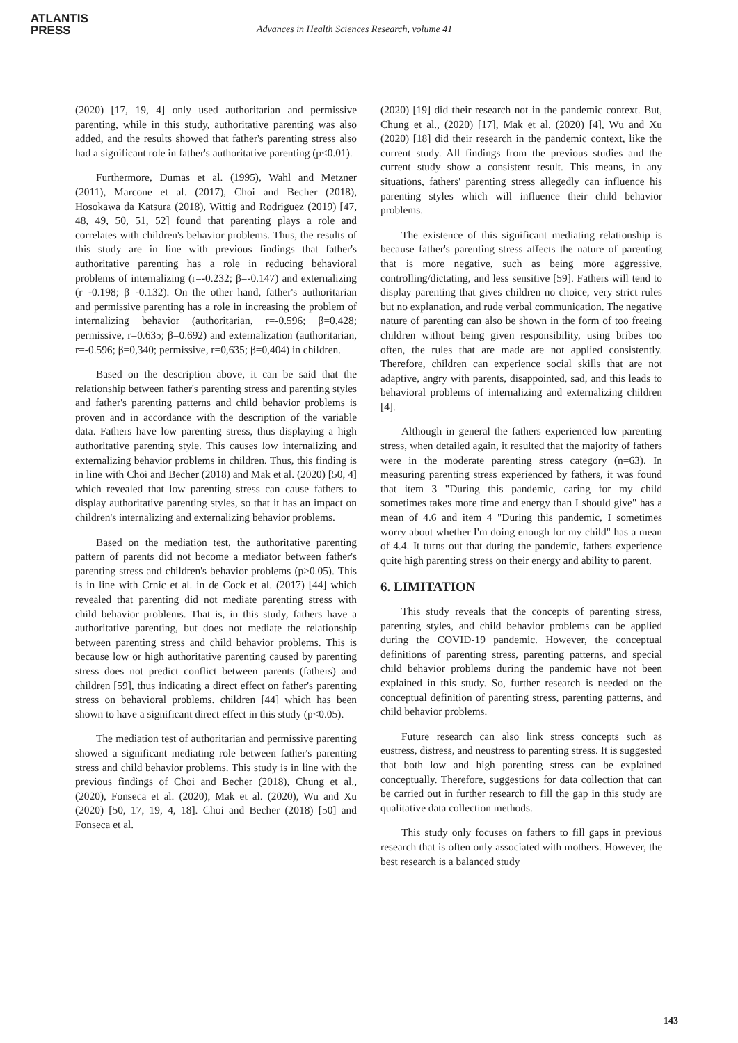ATLANTIS
PRESS
Advances in Health Sciences Research, volume 41
(2020) [17, 19, 4] only used authoritarian and permissive parenting, while in this study, authoritative parenting was also added, and the results showed that father's parenting stress also had a significant role in father's authoritative parenting (p<0.01).
Furthermore, Dumas et al. (1995), Wahl and Metzner (2011), Marcone et al. (2017), Choi and Becher (2018), Hosokawa da Katsura (2018), Wittig and Rodriguez (2019) [47, 48, 49, 50, 51, 52] found that parenting plays a role and correlates with children's behavior problems. Thus, the results of this study are in line with previous findings that father's authoritative parenting has a role in reducing behavioral problems of internalizing (r=-0.232; β=-0.147) and externalizing (r=-0.198; β=-0.132). On the other hand, father's authoritarian and permissive parenting has a role in increasing the problem of internalizing behavior (authoritarian, r=-0.596; β=0.428; permissive, r=0.635; β=0.692) and externalization (authoritarian, r=-0.596; β=0,340; permissive, r=0,635; β=0,404) in children.
Based on the description above, it can be said that the relationship between father's parenting stress and parenting styles and father's parenting patterns and child behavior problems is proven and in accordance with the description of the variable data. Fathers have low parenting stress, thus displaying a high authoritative parenting style. This causes low internalizing and externalizing behavior problems in children. Thus, this finding is in line with Choi and Becher (2018) and Mak et al. (2020) [50, 4] which revealed that low parenting stress can cause fathers to display authoritative parenting styles, so that it has an impact on children's internalizing and externalizing behavior problems.
Based on the mediation test, the authoritative parenting pattern of parents did not become a mediator between father's parenting stress and children's behavior problems (p>0.05). This is in line with Crnic et al. in de Cock et al. (2017) [44] which revealed that parenting did not mediate parenting stress with child behavior problems. That is, in this study, fathers have a authoritative parenting, but does not mediate the relationship between parenting stress and child behavior problems. This is because low or high authoritative parenting caused by parenting stress does not predict conflict between parents (fathers) and children [59], thus indicating a direct effect on father's parenting stress on behavioral problems. children [44] which has been shown to have a significant direct effect in this study (p<0.05).
The mediation test of authoritarian and permissive parenting showed a significant mediating role between father's parenting stress and child behavior problems. This study is in line with the previous findings of Choi and Becher (2018), Chung et al., (2020), Fonseca et al. (2020), Mak et al. (2020), Wu and Xu (2020) [50, 17, 19, 4, 18]. Choi and Becher (2018) [50] and Fonseca et al.
(2020) [19] did their research not in the pandemic context. But, Chung et al., (2020) [17], Mak et al. (2020) [4], Wu and Xu (2020) [18] did their research in the pandemic context, like the current study. All findings from the previous studies and the current study show a consistent result. This means, in any situations, fathers' parenting stress allegedly can influence his parenting styles which will influence their child behavior problems.
The existence of this significant mediating relationship is because father's parenting stress affects the nature of parenting that is more negative, such as being more aggressive, controlling/dictating, and less sensitive [59]. Fathers will tend to display parenting that gives children no choice, very strict rules but no explanation, and rude verbal communication. The negative nature of parenting can also be shown in the form of too freeing children without being given responsibility, using bribes too often, the rules that are made are not applied consistently. Therefore, children can experience social skills that are not adaptive, angry with parents, disappointed, sad, and this leads to behavioral problems of internalizing and externalizing children [4].
Although in general the fathers experienced low parenting stress, when detailed again, it resulted that the majority of fathers were in the moderate parenting stress category (n=63). In measuring parenting stress experienced by fathers, it was found that item 3 "During this pandemic, caring for my child sometimes takes more time and energy than I should give" has a mean of 4.6 and item 4 "During this pandemic, I sometimes worry about whether I'm doing enough for my child" has a mean of 4.4. It turns out that during the pandemic, fathers experience quite high parenting stress on their energy and ability to parent.
6. LIMITATION
This study reveals that the concepts of parenting stress, parenting styles, and child behavior problems can be applied during the COVID-19 pandemic. However, the conceptual definitions of parenting stress, parenting patterns, and special child behavior problems during the pandemic have not been explained in this study. So, further research is needed on the conceptual definition of parenting stress, parenting patterns, and child behavior problems.
Future research can also link stress concepts such as eustress, distress, and neustress to parenting stress. It is suggested that both low and high parenting stress can be explained conceptually. Therefore, suggestions for data collection that can be carried out in further research to fill the gap in this study are qualitative data collection methods.
This study only focuses on fathers to fill gaps in previous research that is often only associated with mothers. However, the best research is a balanced study
143